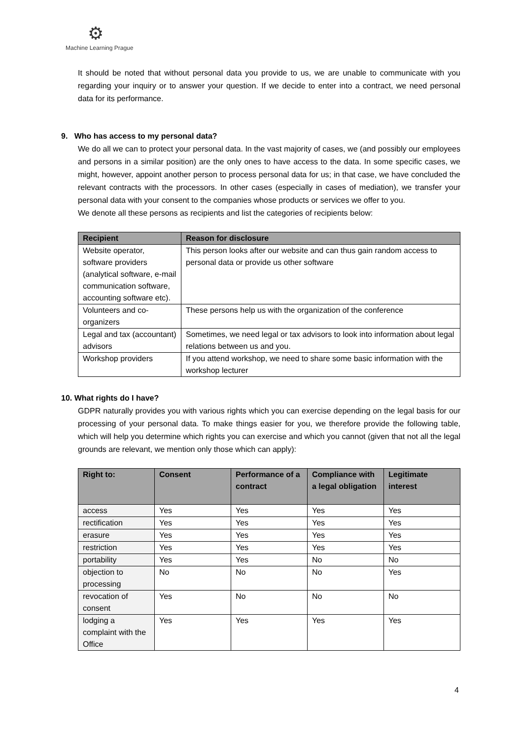⚙
Machine Learning Prague
It should be noted that without personal data you provide to us, we are unable to communicate with you regarding your inquiry or to answer your question. If we decide to enter into a contract, we need personal data for its performance.
9. Who has access to my personal data?
We do all we can to protect your personal data. In the vast majority of cases, we (and possibly our employees and persons in a similar position) are the only ones to have access to the data. In some specific cases, we might, however, appoint another person to process personal data for us; in that case, we have concluded the relevant contracts with the processors. In other cases (especially in cases of mediation), we transfer your personal data with your consent to the companies whose products or services we offer to you.
We denote all these persons as recipients and list the categories of recipients below:
| Recipient | Reason for disclosure |
| --- | --- |
| Website operator, software providers (analytical software, e-mail communication software, accounting software etc). | This person looks after our website and can thus gain random access to personal data or provide us other software |
| Volunteers and co-organizers | These persons help us with the organization of the conference |
| Legal and tax (accountant) advisors | Sometimes, we need legal or tax advisors to look into information about legal relations between us and you. |
| Workshop providers | If you attend workshop, we need to share some basic information with the workshop lecturer |
10. What rights do I have?
GDPR naturally provides you with various rights which you can exercise depending on the legal basis for our processing of your personal data. To make things easier for you, we therefore provide the following table, which will help you determine which rights you can exercise and which you cannot (given that not all the legal grounds are relevant, we mention only those which can apply):
| Right to: | Consent | Performance of a contract | Compliance with a legal obligation | Legitimate interest |
| --- | --- | --- | --- | --- |
| access | Yes | Yes | Yes | Yes |
| rectification | Yes | Yes | Yes | Yes |
| erasure | Yes | Yes | Yes | Yes |
| restriction | Yes | Yes | Yes | Yes |
| portability | Yes | Yes | No | No |
| objection to processing | No | No | No | Yes |
| revocation of consent | Yes | No | No | No |
| lodging a complaint with the Office | Yes | Yes | Yes | Yes |
4